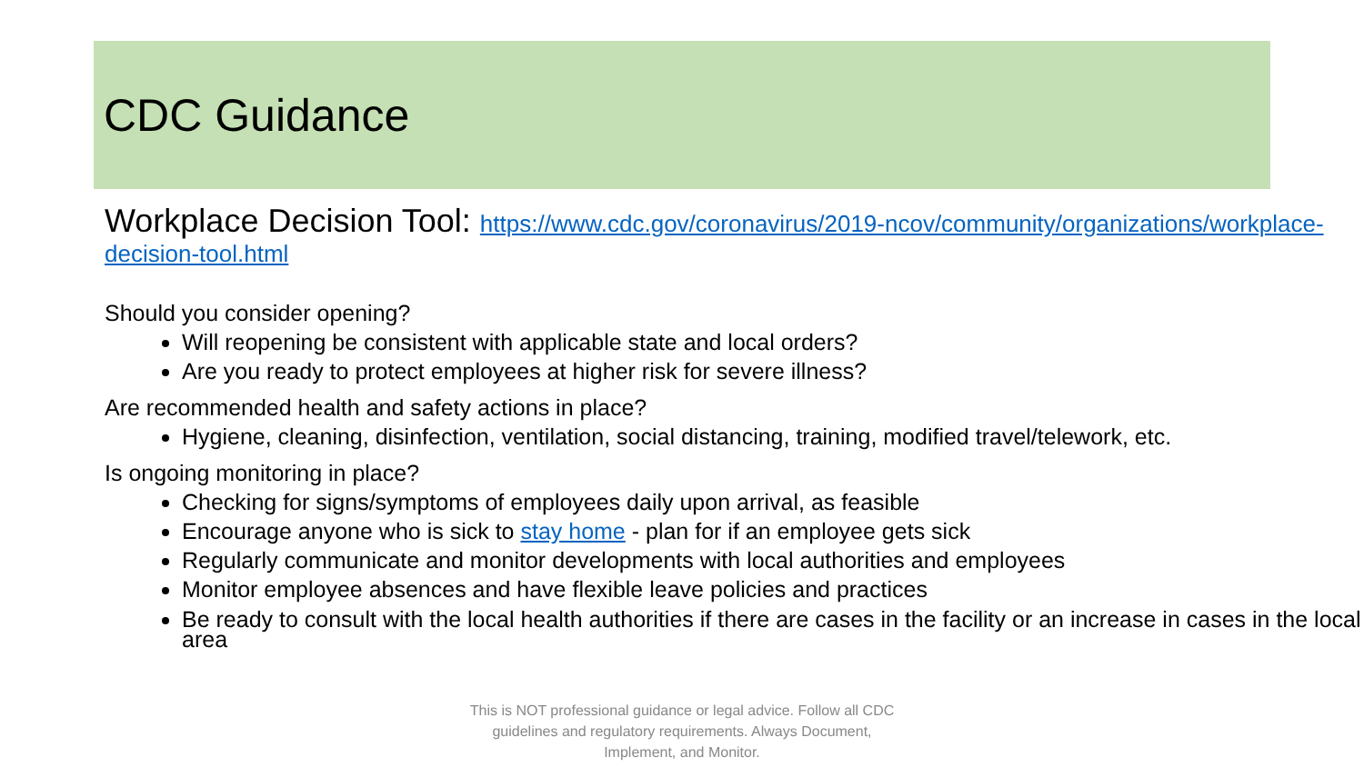CDC Guidance
Workplace Decision Tool: https://www.cdc.gov/coronavirus/2019-ncov/community/organizations/workplace-decision-tool.html
Should you consider opening?
Will reopening be consistent with applicable state and local orders?
Are you ready to protect employees at higher risk for severe illness?
Are recommended health and safety actions in place?
Hygiene, cleaning, disinfection, ventilation, social distancing, training, modified travel/telework, etc.
Is ongoing monitoring in place?
Checking for signs/symptoms of employees daily upon arrival, as feasible
Encourage anyone who is sick to stay home - plan for if an employee gets sick
Regularly communicate and monitor developments with local authorities and employees
Monitor employee absences and have flexible leave policies and practices
Be ready to consult with the local health authorities if there are cases in the facility or an increase in cases in the local area
This is NOT professional guidance or legal advice. Follow all CDC guidelines and regulatory requirements. Always Document, Implement, and Monitor.